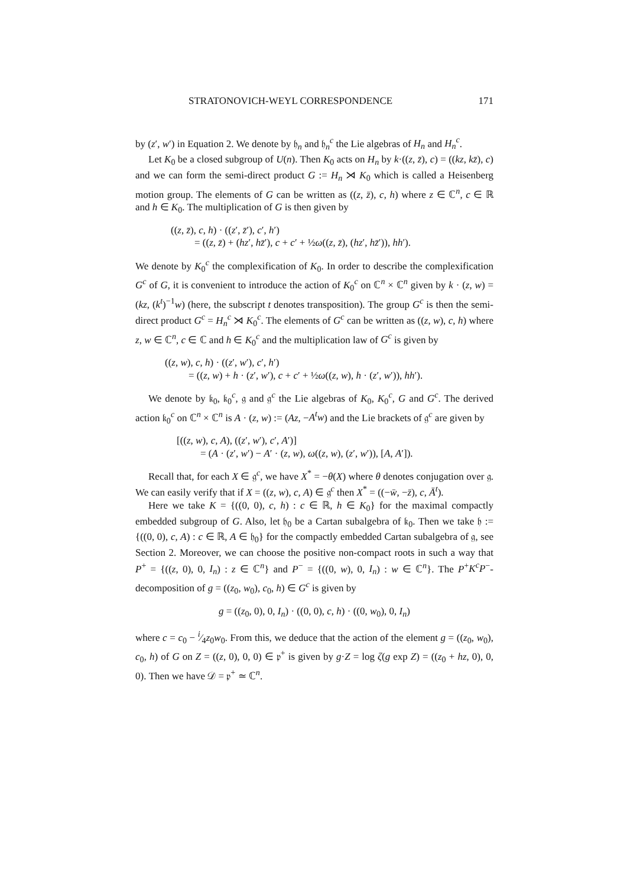STRATONOVICH-WEYL CORRESPONDENCE 171
by (z′, w′) in Equation 2. We denote by 𝔥<sub>n</sub> and 𝔥<sub>n</sub><sup>c</sup> the Lie algebras of H<sub>n</sub> and H<sub>n</sub><sup>c</sup>.
Let K<sub>0</sub> be a closed subgroup of U(n). Then K<sub>0</sub> acts on H<sub>n</sub> by k·((z, z̄), c) = ((kz, kz̄), c) and we can form the semi-direct product G := H<sub>n</sub> ⋊ K<sub>0</sub> which is called a Heisenberg motion group. The elements of G can be written as ((z, z̄), c, h) where z ∈ ℂ<sup>n</sup>, c ∈ ℝ and h ∈ K<sub>0</sub>. The multiplication of G is then given by
((z, z̄), c, h) · ((z′, z̄′), c′, h′)
= ((z, z̄) + (hz′, hz̄′), c + c′ + ½ω((z, z̄), (hz′, hz̄′)), hh′).
We denote by K<sub>0</sub><sup>c</sup> the complexification of K<sub>0</sub>. In order to describe the complexification G<sup>c</sup> of G, it is convenient to introduce the action of K<sub>0</sub><sup>c</sup> on ℂ<sup>n</sup> × ℂ<sup>n</sup> given by k · (z, w) = (kz, (k<sup>t</sup>)<sup>−1</sup>w) (here, the subscript t denotes transposition). The group G<sup>c</sup> is then the semi-direct product G<sup>c</sup> = H<sub>n</sub><sup>c</sup> ⋊ K<sub>0</sub><sup>c</sup>. The elements of G<sup>c</sup> can be written as ((z, w), c, h) where z, w ∈ ℂ<sup>n</sup>, c ∈ ℂ and h ∈ K<sub>0</sub><sup>c</sup> and the multiplication law of G<sup>c</sup> is given by
((z, w), c, h) · ((z′, w′), c′, h′)
= ((z, w) + h · (z′, w′), c + c′ + ½ω((z, w), h · (z′, w′)), hh′).
We denote by 𝔨<sub>0</sub>, 𝔨<sub>0</sub><sup>c</sup>, 𝔤 and 𝔤<sup>c</sup> the Lie algebras of K<sub>0</sub>, K<sub>0</sub><sup>c</sup>, G and G<sup>c</sup>. The derived action 𝔨<sub>0</sub><sup>c</sup> on ℂ<sup>n</sup> × ℂ<sup>n</sup> is A · (z, w) := (Az, −A<sup>t</sup>w) and the Lie brackets of 𝔤<sup>c</sup> are given by
[((z, w), c, A), ((z′, w′), c′, A′)]
= (A · (z′, w′) − A′ · (z, w), ω((z, w), (z′, w′)), [A, A′]).
Recall that, for each X ∈ 𝔤<sup>c</sup>, we have X<sup>*</sup> = −θ(X) where θ denotes conjugation over 𝔤. We can easily verify that if X = ((z, w), c, A) ∈ 𝔤<sup>c</sup> then X<sup>*</sup> = ((−w̄, −z̄), c, Ā<sup>t</sup>).
Here we take K = {((0, 0), c, h) : c ∈ ℝ, h ∈ K<sub>0</sub>} for the maximal compactly embedded subgroup of G. Also, let 𝔥<sub>0</sub> be a Cartan subalgebra of 𝔨<sub>0</sub>. Then we take 𝔥 := {((0, 0), c, A) : c ∈ ℝ, A ∈ 𝔥<sub>0</sub>} for the compactly embedded Cartan subalgebra of 𝔤, see Section 2. Moreover, we can choose the positive non-compact roots in such a way that P<sup>+</sup> = {((z, 0), 0, I<sub>n</sub>) : z ∈ ℂ<sup>n</sup>} and P<sup>−</sup> = {((0, w), 0, I<sub>n</sub>) : w ∈ ℂ<sup>n</sup>}. The P<sup>+</sup>K<sup>c</sup>P<sup>−</sup>-decomposition of g = ((z<sub>0</sub>, w<sub>0</sub>), c<sub>0</sub>, h) ∈ G<sup>c</sup> is given by
g = ((z<sub>0</sub>, 0), 0, I<sub>n</sub>) · ((0, 0), c, h) · ((0, w<sub>0</sub>), 0, I<sub>n</sub>)
where c = c<sub>0</sub> − i⁄4z<sub>0</sub>w<sub>0</sub>. From this, we deduce that the action of the element g = ((z<sub>0</sub>, w<sub>0</sub>), c<sub>0</sub>, h) of G on Z = ((z, 0), 0, 0) ∈ 𝔭<sup>+</sup> is given by g·Z = log ζ(g exp Z) = ((z<sub>0</sub> + hz, 0), 0, 0). Then we have 𝒟 = 𝔭<sup>+</sup> ≃ ℂ<sup>n</sup>.